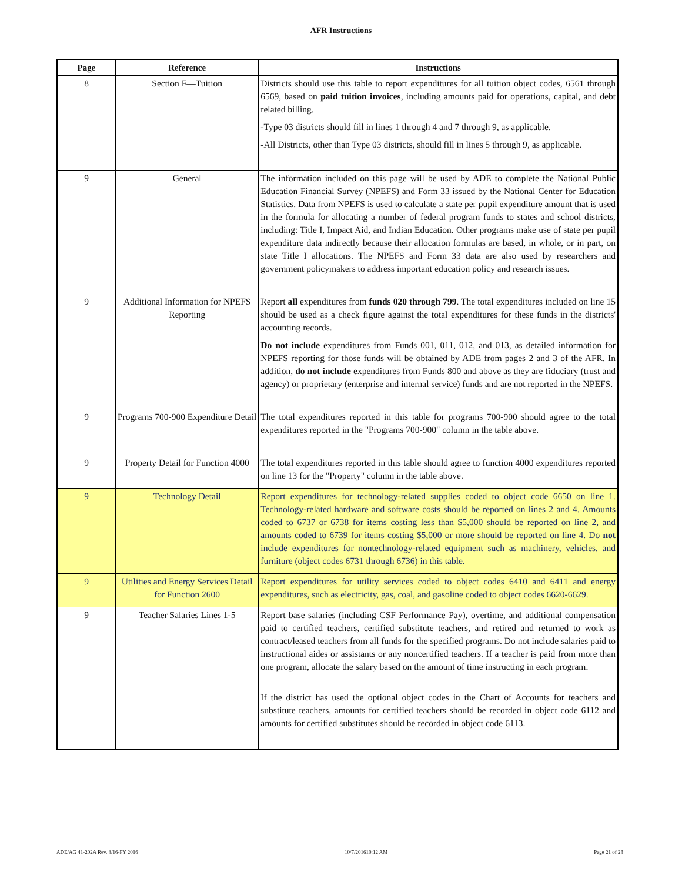AFR Instructions
| Page | Reference | Instructions |
| --- | --- | --- |
| 8 | Section F—Tuition | Districts should use this table to report expenditures for all tuition object codes, 6561 through 6569, based on paid tuition invoices , including amounts paid for operations, capital, and debt related billing. -Type 03 districts should fill in lines 1 through 4 and 7 through 9, as applicable. -All Districts, other than Type 03 districts, should fill in lines 5 through 9, as applicable. |
| 9 | General | The information included on this page will be used by ADE to complete the National Public Education Financial Survey (NPEFS) and Form 33 issued by the National Center for Education Statistics. Data from NPEFS is used to calculate a state per pupil expenditure amount that is used in the formula for allocating a number of federal program funds to states and school districts, including: Title I, Impact Aid, and Indian Education. Other programs make use of state per pupil expenditure data indirectly because their allocation formulas are based, in whole, or in part, on state Title I allocations. The NPEFS and Form 33 data are also used by researchers and government policymakers to address important education policy and research issues. |
| 9 | Additional Information for NPEFS Reporting | Report all expenditures from funds 020 through 799 . The total expenditures included on line 15 should be used as a check figure against the total expenditures for these funds in the districts' accounting records. Do not include expenditures from Funds 001, 011, 012, and 013, as detailed information for NPEFS reporting for those funds will be obtained by ADE from pages 2 and 3 of the AFR. In addition, do not include expenditures from Funds 800 and above as they are fiduciary (trust and agency) or proprietary (enterprise and internal service) funds and are not reported in the NPEFS. |
| 9 | Programs 700-900 Expenditure Detail | The total expenditures reported in this table for programs 700-900 should agree to the total expenditures reported in the "Programs 700-900" column in the table above. |
| 9 | Property Detail for Function 4000 | The total expenditures reported in this table should agree to function 4000 expenditures reported on line 13 for the "Property" column in the table above. |
| 9 | Technology Detail | Report expenditures for technology-related supplies coded to object code 6650 on line 1. Technology-related hardware and software costs should be reported on lines 2 and 4. Amounts coded to 6737 or 6738 for items costing less than $5,000 should be reported on line 2, and amounts coded to 6739 for items costing $5,000 or more should be reported on line 4. Do not include expenditures for nontechnology-related equipment such as machinery, vehicles, and furniture (object codes 6731 through 6736) in this table. |
| 9 | Utilities and Energy Services Detail for Function 2600 | Report expenditures for utility services coded to object codes 6410 and 6411 and energy expenditures, such as electricity, gas, coal, and gasoline coded to object codes 6620-6629. |
| 9 | Teacher Salaries Lines 1-5 | Report base salaries (including CSF Performance Pay), overtime, and additional compensation paid to certified teachers, certified substitute teachers, and retired and returned to work as contract/leased teachers from all funds for the specified programs. Do not include salaries paid to instructional aides or assistants or any noncertified teachers. If a teacher is paid from more than one program, allocate the salary based on the amount of time instructing in each program. If the district has used the optional object codes in the Chart of Accounts for teachers and substitute teachers, amounts for certified teachers should be recorded in object code 6112 and amounts for certified substitutes should be recorded in object code 6113. |
ADE/AG 41-202A Rev. 8/16-FY 2016 10/7/201610:12 AM Page 21 of 23